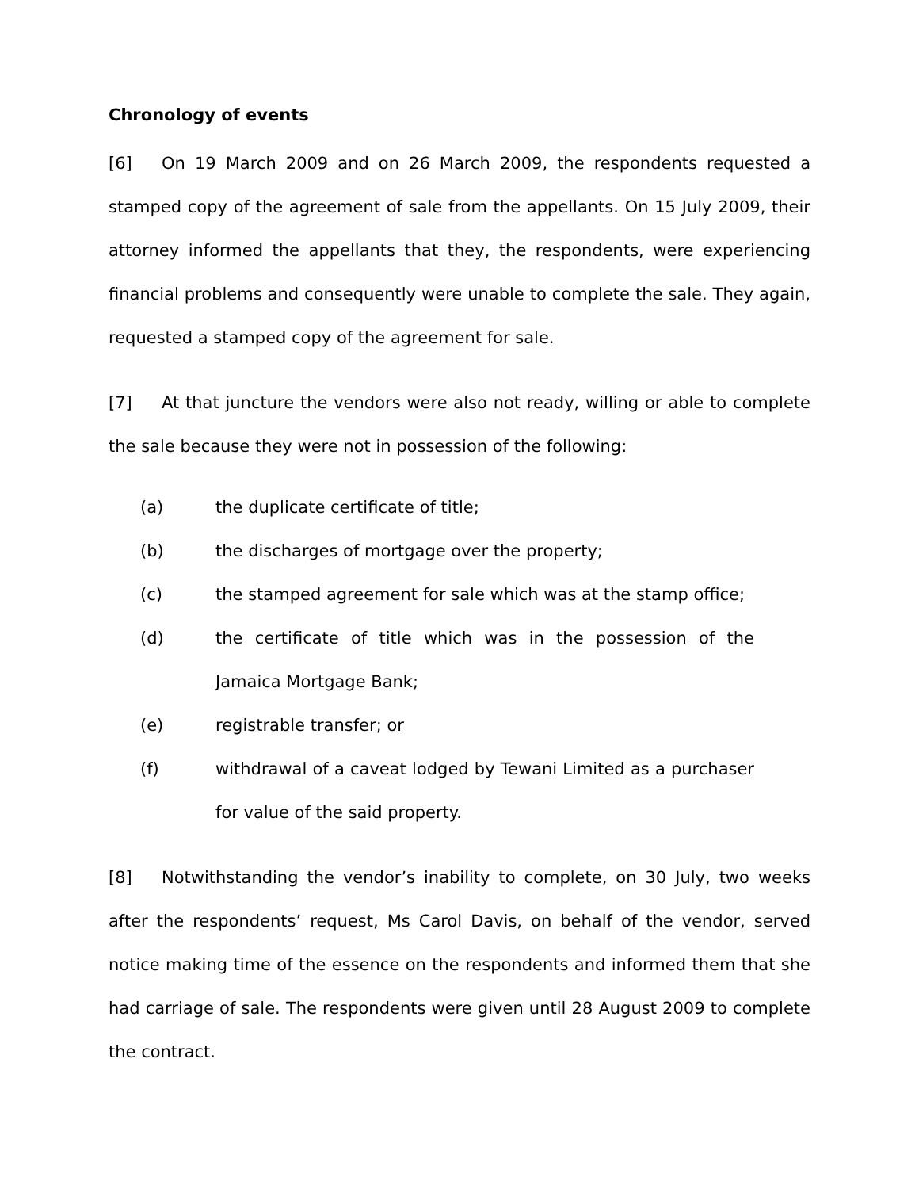Chronology of events
[6] On 19 March 2009 and on 26 March 2009, the respondents requested a stamped copy of the agreement of sale from the appellants. On 15 July 2009, their attorney informed the appellants that they, the respondents, were experiencing financial problems and consequently were unable to complete the sale. They again, requested a stamped copy of the agreement for sale.
[7] At that juncture the vendors were also not ready, willing or able to complete the sale because they were not in possession of the following:
(a) the duplicate certificate of title;
(b) the discharges of mortgage over the property;
(c) the stamped agreement for sale which was at the stamp office;
(d) the certificate of title which was in the possession of the Jamaica Mortgage Bank;
(e) registrable transfer; or
(f) withdrawal of a caveat lodged by Tewani Limited as a purchaser for value of the said property.
[8] Notwithstanding the vendor’s inability to complete, on 30 July, two weeks after the respondents’ request, Ms Carol Davis, on behalf of the vendor, served notice making time of the essence on the respondents and informed them that she had carriage of sale. The respondents were given until 28 August 2009 to complete the contract.